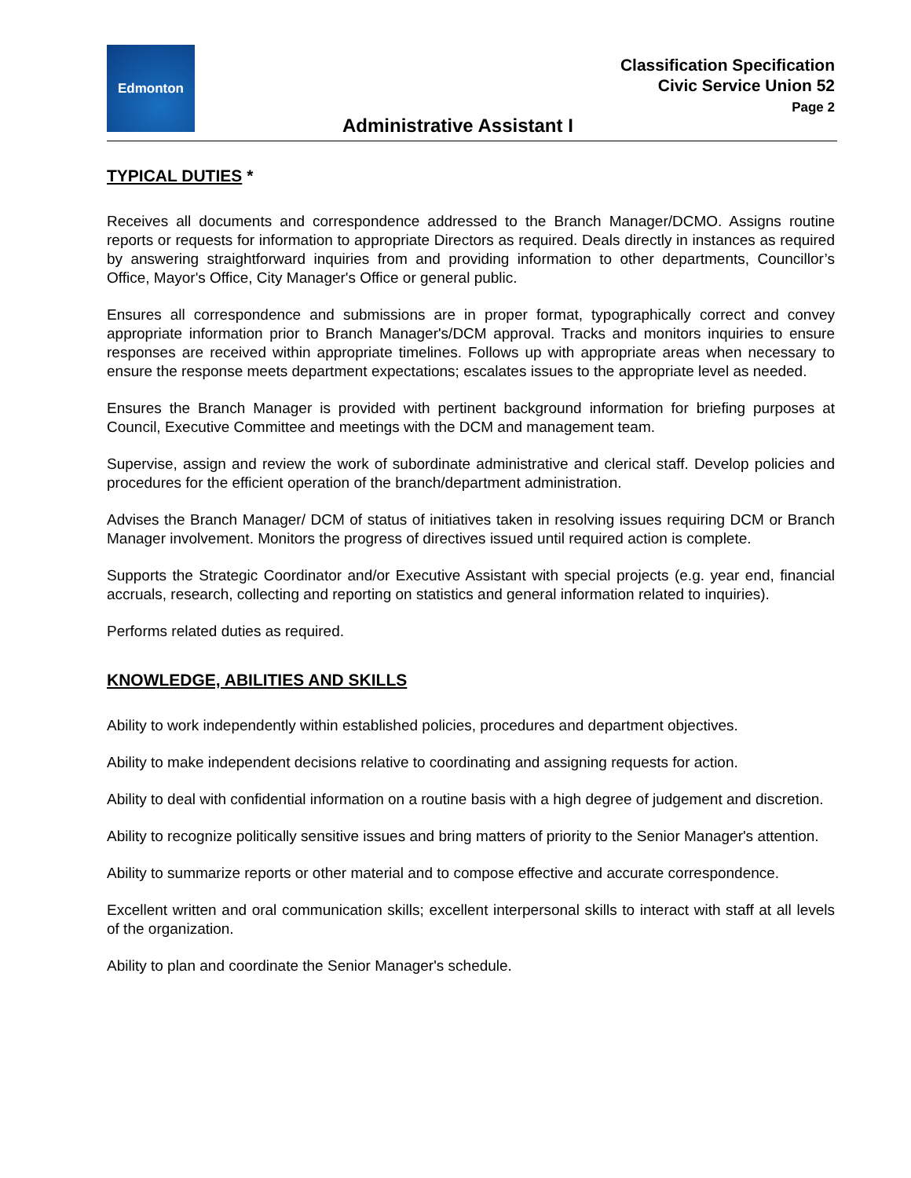Edmonton
Classification Specification
Civic Service Union 52
Page 2
Administrative Assistant I
TYPICAL DUTIES *
Receives all documents and correspondence addressed to the Branch Manager/DCMO. Assigns routine reports or requests for information to appropriate Directors as required. Deals directly in instances as required by answering straightforward inquiries from and providing information to other departments, Councillor’s Office, Mayor's Office, City Manager's Office or general public.
Ensures all correspondence and submissions are in proper format, typographically correct and convey appropriate information prior to Branch Manager's/DCM approval. Tracks and monitors inquiries to ensure responses are received within appropriate timelines. Follows up with appropriate areas when necessary to ensure the response meets department expectations; escalates issues to the appropriate level as needed.
Ensures the Branch Manager is provided with pertinent background information for briefing purposes at Council, Executive Committee and meetings with the DCM and management team.
Supervise, assign and review the work of subordinate administrative and clerical staff. Develop policies and procedures for the efficient operation of the branch/department administration.
Advises the Branch Manager/ DCM of status of initiatives taken in resolving issues requiring DCM or Branch Manager involvement. Monitors the progress of directives issued until required action is complete.
Supports the Strategic Coordinator and/or Executive Assistant with special projects (e.g. year end, financial accruals, research, collecting and reporting on statistics and general information related to inquiries).
Performs related duties as required.
KNOWLEDGE, ABILITIES AND SKILLS
Ability to work independently within established policies, procedures and department objectives.
Ability to make independent decisions relative to coordinating and assigning requests for action.
Ability to deal with confidential information on a routine basis with a high degree of judgement and discretion.
Ability to recognize politically sensitive issues and bring matters of priority to the Senior Manager's attention.
Ability to summarize reports or other material and to compose effective and accurate correspondence.
Excellent written and oral communication skills; excellent interpersonal skills to interact with staff at all levels of the organization.
Ability to plan and coordinate the Senior Manager's schedule.